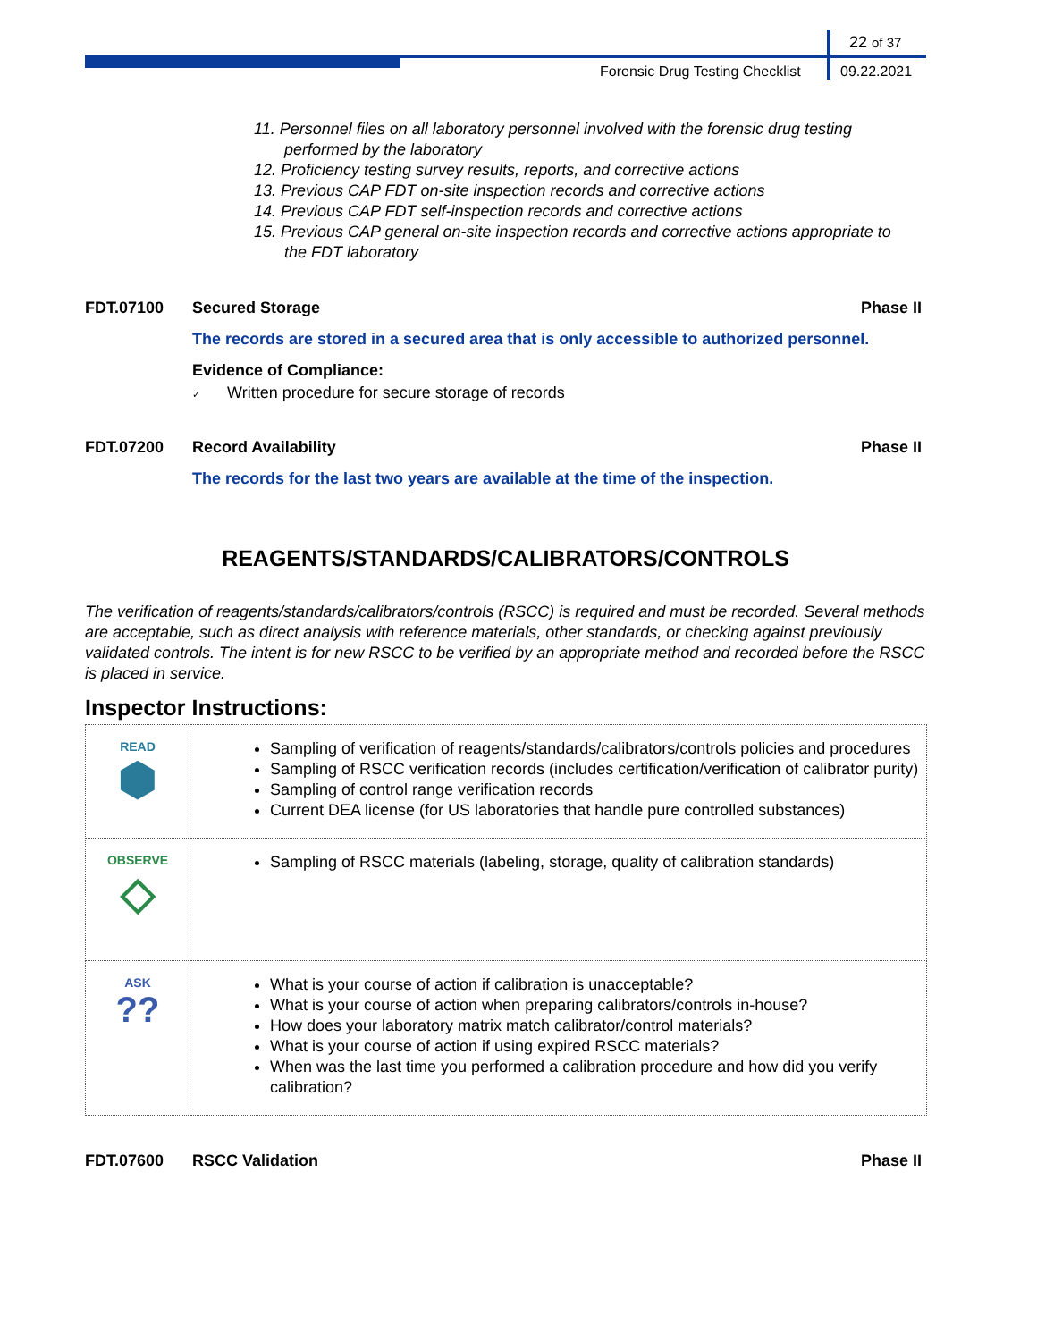22 of 37
Forensic Drug Testing Checklist
09.22.2021
11. Personnel files on all laboratory personnel involved with the forensic drug testing performed by the laboratory
12. Proficiency testing survey results, reports, and corrective actions
13. Previous CAP FDT on-site inspection records and corrective actions
14. Previous CAP FDT self-inspection records and corrective actions
15. Previous CAP general on-site inspection records and corrective actions appropriate to the FDT laboratory
FDT.07100 Secured Storage Phase II
The records are stored in a secured area that is only accessible to authorized personnel.
Evidence of Compliance:
✓ Written procedure for secure storage of records
FDT.07200 Record Availability Phase II
The records for the last two years are available at the time of the inspection.
REAGENTS/STANDARDS/CALIBRATORS/CONTROLS
The verification of reagents/standards/calibrators/controls (RSCC) is required and must be recorded. Several methods are acceptable, such as direct analysis with reference materials, other standards, or checking against previously validated controls. The intent is for new RSCC to be verified by an appropriate method and recorded before the RSCC is placed in service.
Inspector Instructions:
| READ ⬢ | Sampling of verification of reagents/standards/calibrators/controls policies and procedures Sampling of RSCC verification records (includes certification/verification of calibrator purity) Sampling of control range verification records Current DEA license (for US laboratories that handle pure controlled substances) |
| OBSERVE ◇ | Sampling of RSCC materials (labeling, storage, quality of calibration standards) |
| ASK ?? | What is your course of action if calibration is unacceptable? What is your course of action when preparing calibrators/controls in-house? How does your laboratory matrix match calibrator/control materials? What is your course of action if using expired RSCC materials? When was the last time you performed a calibration procedure and how did you verify calibration? |
FDT.07600 RSCC Validation Phase II